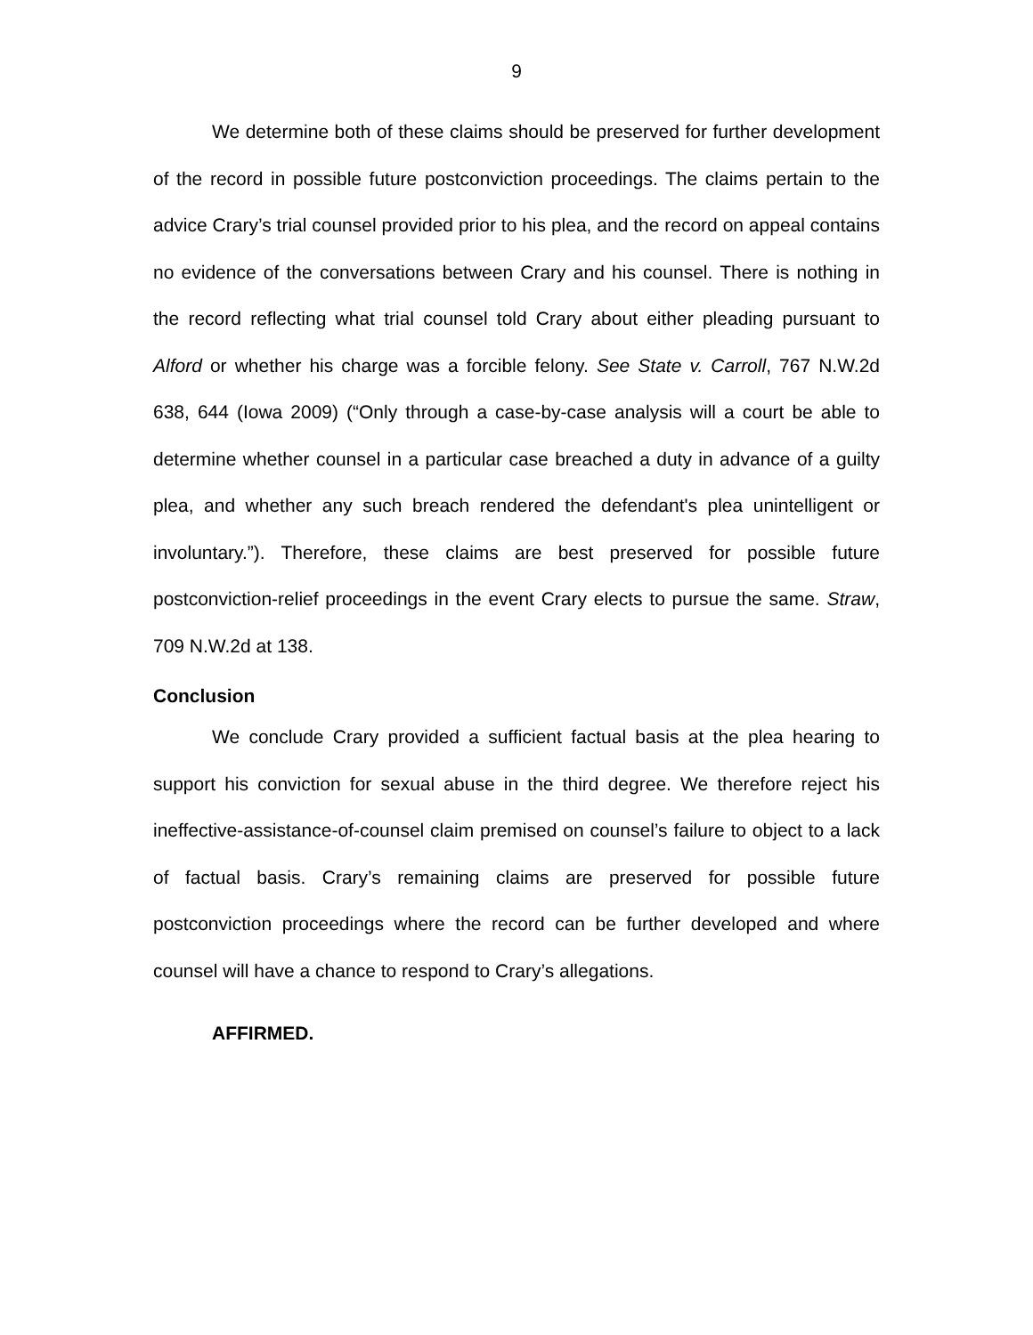9
We determine both of these claims should be preserved for further development of the record in possible future postconviction proceedings. The claims pertain to the advice Crary’s trial counsel provided prior to his plea, and the record on appeal contains no evidence of the conversations between Crary and his counsel. There is nothing in the record reflecting what trial counsel told Crary about either pleading pursuant to Alford or whether his charge was a forcible felony. See State v. Carroll, 767 N.W.2d 638, 644 (Iowa 2009) (“Only through a case-by-case analysis will a court be able to determine whether counsel in a particular case breached a duty in advance of a guilty plea, and whether any such breach rendered the defendant's plea unintelligent or involuntary.”). Therefore, these claims are best preserved for possible future postconviction-relief proceedings in the event Crary elects to pursue the same. Straw, 709 N.W.2d at 138.
Conclusion
We conclude Crary provided a sufficient factual basis at the plea hearing to support his conviction for sexual abuse in the third degree. We therefore reject his ineffective-assistance-of-counsel claim premised on counsel’s failure to object to a lack of factual basis. Crary’s remaining claims are preserved for possible future postconviction proceedings where the record can be further developed and where counsel will have a chance to respond to Crary’s allegations.
AFFIRMED.